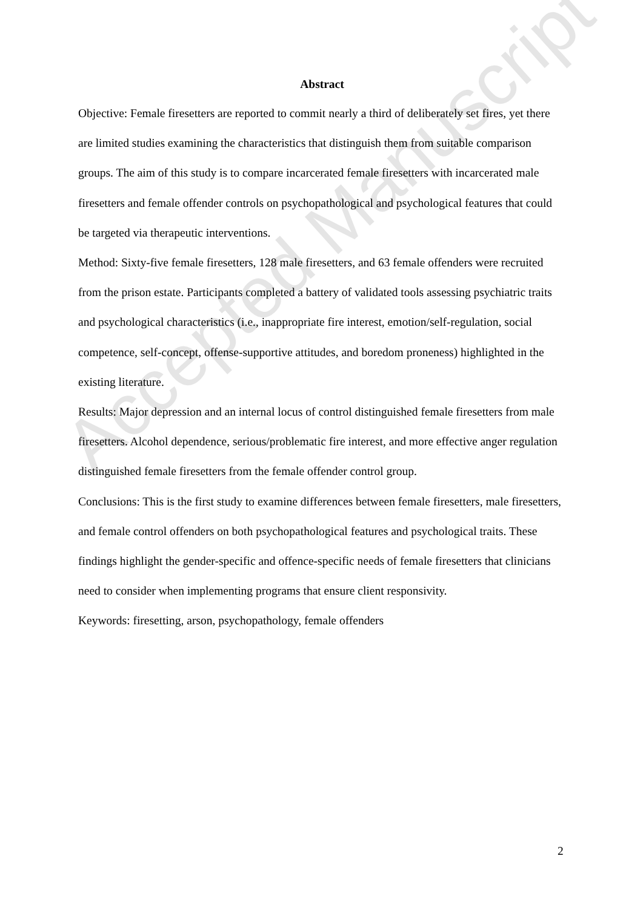Abstract
Objective: Female firesetters are reported to commit nearly a third of deliberately set fires, yet there are limited studies examining the characteristics that distinguish them from suitable comparison groups. The aim of this study is to compare incarcerated female firesetters with incarcerated male firesetters and female offender controls on psychopathological and psychological features that could be targeted via therapeutic interventions.
Method: Sixty-five female firesetters, 128 male firesetters, and 63 female offenders were recruited from the prison estate. Participants completed a battery of validated tools assessing psychiatric traits and psychological characteristics (i.e., inappropriate fire interest, emotion/self-regulation, social competence, self-concept, offense-supportive attitudes, and boredom proneness) highlighted in the existing literature.
Results: Major depression and an internal locus of control distinguished female firesetters from male firesetters. Alcohol dependence, serious/problematic fire interest, and more effective anger regulation distinguished female firesetters from the female offender control group.
Conclusions: This is the first study to examine differences between female firesetters, male firesetters, and female control offenders on both psychopathological features and psychological traits. These findings highlight the gender-specific and offence-specific needs of female firesetters that clinicians need to consider when implementing programs that ensure client responsivity.
Keywords: firesetting, arson, psychopathology, female offenders
Accepted Manuscript
2